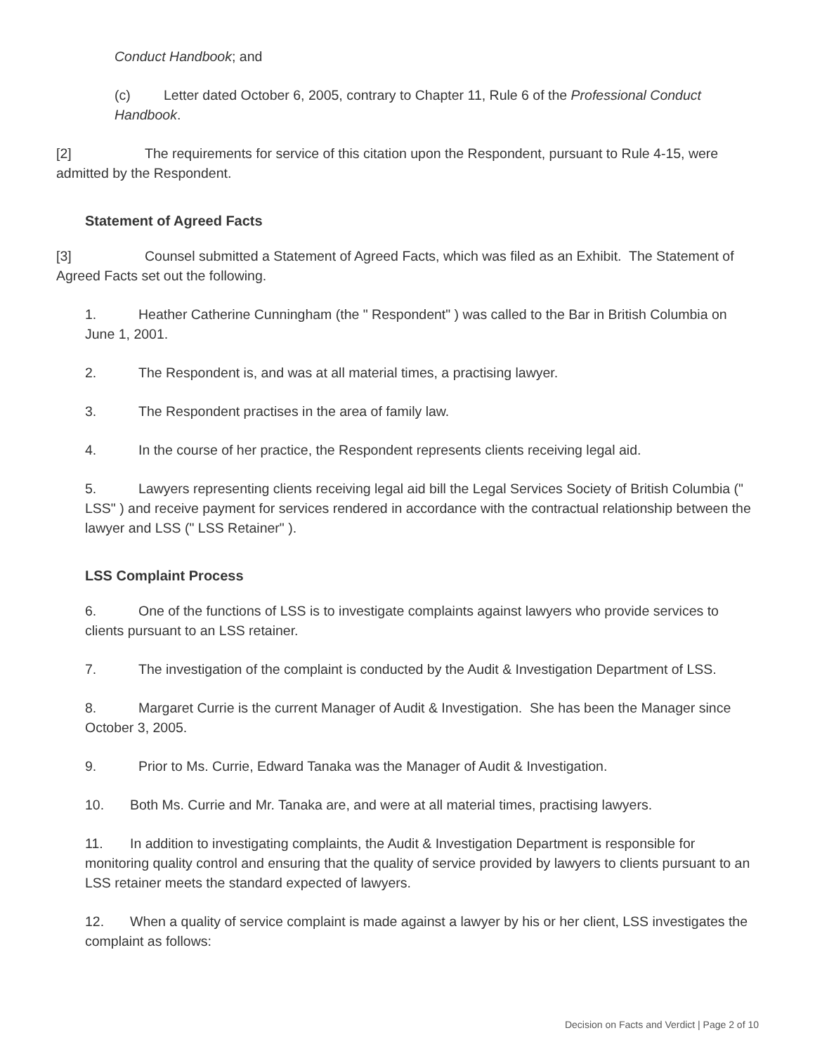Conduct Handbook; and
(c) Letter dated October 6, 2005, contrary to Chapter 11, Rule 6 of the Professional Conduct Handbook.
[2] The requirements for service of this citation upon the Respondent, pursuant to Rule 4-15, were admitted by the Respondent.
Statement of Agreed Facts
[3] Counsel submitted a Statement of Agreed Facts, which was filed as an Exhibit. The Statement of Agreed Facts set out the following.
1. Heather Catherine Cunningham (the " Respondent" ) was called to the Bar in British Columbia on June 1, 2001.
2. The Respondent is, and was at all material times, a practising lawyer.
3. The Respondent practises in the area of family law.
4. In the course of her practice, the Respondent represents clients receiving legal aid.
5. Lawyers representing clients receiving legal aid bill the Legal Services Society of British Columbia (" LSS" ) and receive payment for services rendered in accordance with the contractual relationship between the lawyer and LSS (" LSS Retainer" ).
LSS Complaint Process
6. One of the functions of LSS is to investigate complaints against lawyers who provide services to clients pursuant to an LSS retainer.
7. The investigation of the complaint is conducted by the Audit & Investigation Department of LSS.
8. Margaret Currie is the current Manager of Audit & Investigation. She has been the Manager since October 3, 2005.
9. Prior to Ms. Currie, Edward Tanaka was the Manager of Audit & Investigation.
10. Both Ms. Currie and Mr. Tanaka are, and were at all material times, practising lawyers.
11. In addition to investigating complaints, the Audit & Investigation Department is responsible for monitoring quality control and ensuring that the quality of service provided by lawyers to clients pursuant to an LSS retainer meets the standard expected of lawyers.
12. When a quality of service complaint is made against a lawyer by his or her client, LSS investigates the complaint as follows:
Decision on Facts and Verdict | Page 2 of 10